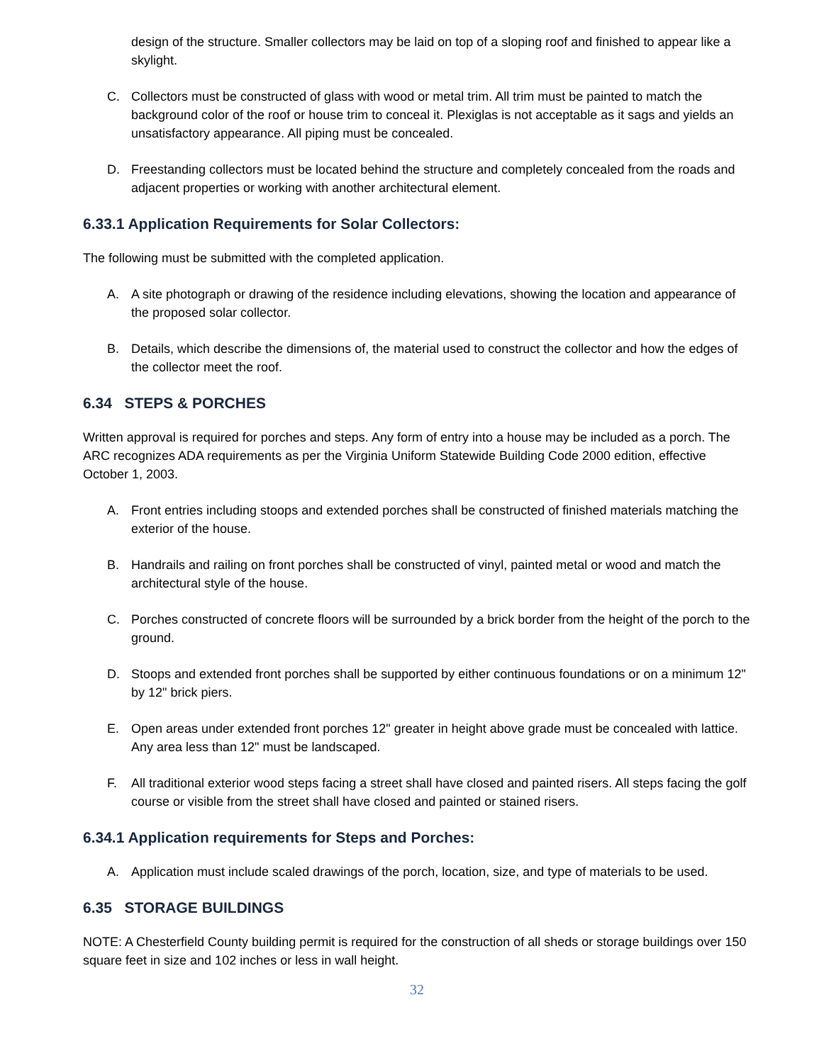design of the structure. Smaller collectors may be laid on top of a sloping roof and finished to appear like a skylight.
C. Collectors must be constructed of glass with wood or metal trim. All trim must be painted to match the background color of the roof or house trim to conceal it. Plexiglas is not acceptable as it sags and yields an unsatisfactory appearance. All piping must be concealed.
D. Freestanding collectors must be located behind the structure and completely concealed from the roads and adjacent properties or working with another architectural element.
6.33.1 Application Requirements for Solar Collectors:
The following must be submitted with the completed application.
A. A site photograph or drawing of the residence including elevations, showing the location and appearance of the proposed solar collector.
B. Details, which describe the dimensions of, the material used to construct the collector and how the edges of the collector meet the roof.
6.34 STEPS & PORCHES
Written approval is required for porches and steps. Any form of entry into a house may be included as a porch. The ARC recognizes ADA requirements as per the Virginia Uniform Statewide Building Code 2000 edition, effective October 1, 2003.
A. Front entries including stoops and extended porches shall be constructed of finished materials matching the exterior of the house.
B. Handrails and railing on front porches shall be constructed of vinyl, painted metal or wood and match the architectural style of the house.
C. Porches constructed of concrete floors will be surrounded by a brick border from the height of the porch to the ground.
D. Stoops and extended front porches shall be supported by either continuous foundations or on a minimum 12" by 12" brick piers.
E. Open areas under extended front porches 12" greater in height above grade must be concealed with lattice. Any area less than 12" must be landscaped.
F. All traditional exterior wood steps facing a street shall have closed and painted risers. All steps facing the golf course or visible from the street shall have closed and painted or stained risers.
6.34.1 Application requirements for Steps and Porches:
A. Application must include scaled drawings of the porch, location, size, and type of materials to be used.
6.35 STORAGE BUILDINGS
NOTE: A Chesterfield County building permit is required for the construction of all sheds or storage buildings over 150 square feet in size and 102 inches or less in wall height.
32